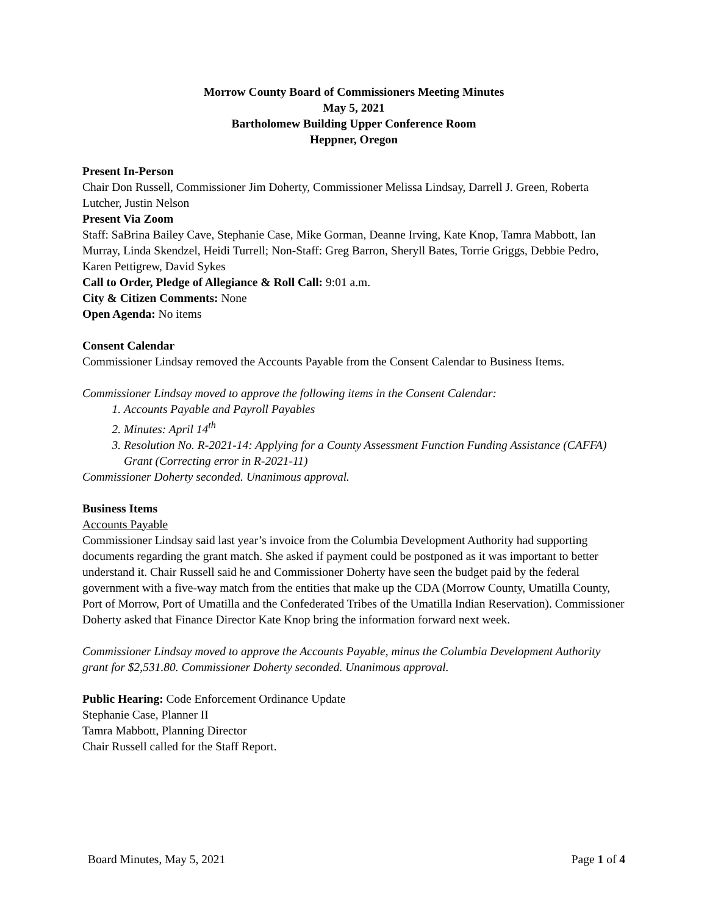Morrow County Board of Commissioners Meeting Minutes
May 5, 2021
Bartholomew Building Upper Conference Room
Heppner, Oregon
Present In-Person
Chair Don Russell, Commissioner Jim Doherty, Commissioner Melissa Lindsay, Darrell J. Green, Roberta Lutcher, Justin Nelson
Present Via Zoom
Staff: SaBrina Bailey Cave, Stephanie Case, Mike Gorman, Deanne Irving, Kate Knop, Tamra Mabbott, Ian Murray, Linda Skendzel, Heidi Turrell; Non-Staff: Greg Barron, Sheryll Bates, Torrie Griggs, Debbie Pedro, Karen Pettigrew, David Sykes
Call to Order, Pledge of Allegiance & Roll Call: 9:01 a.m.
City & Citizen Comments: None
Open Agenda: No items
Consent Calendar
Commissioner Lindsay removed the Accounts Payable from the Consent Calendar to Business Items.
Commissioner Lindsay moved to approve the following items in the Consent Calendar:
1. Accounts Payable and Payroll Payables
2. Minutes: April 14<sup>th</sup>
3. Resolution No. R-2021-14: Applying for a County Assessment Function Funding Assistance (CAFFA) Grant (Correcting error in R-2021-11)
Commissioner Doherty seconded. Unanimous approval.
Business Items
Accounts Payable
Commissioner Lindsay said last year’s invoice from the Columbia Development Authority had supporting documents regarding the grant match. She asked if payment could be postponed as it was important to better understand it. Chair Russell said he and Commissioner Doherty have seen the budget paid by the federal government with a five-way match from the entities that make up the CDA (Morrow County, Umatilla County, Port of Morrow, Port of Umatilla and the Confederated Tribes of the Umatilla Indian Reservation). Commissioner Doherty asked that Finance Director Kate Knop bring the information forward next week.
Commissioner Lindsay moved to approve the Accounts Payable, minus the Columbia Development Authority grant for $2,531.80. Commissioner Doherty seconded. Unanimous approval.
Public Hearing: Code Enforcement Ordinance Update
Stephanie Case, Planner II
Tamra Mabbott, Planning Director
Chair Russell called for the Staff Report.
Board Minutes, May 5, 2021 Page 1 of 4